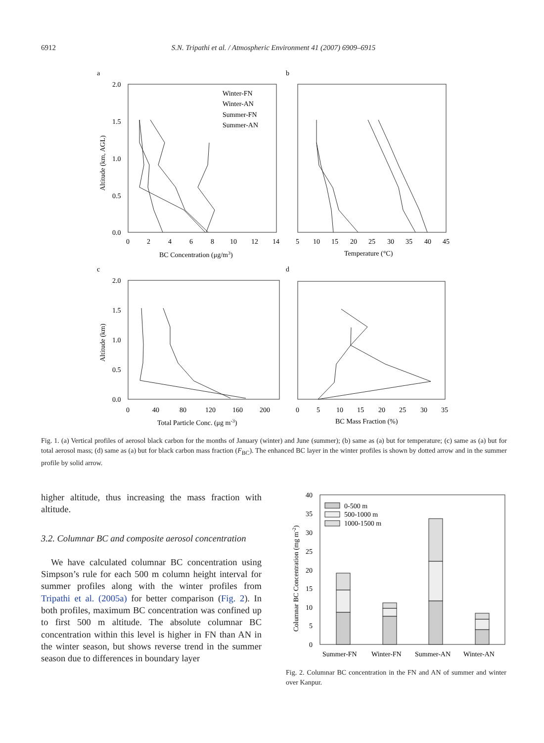6912
S.N. Tripathi et al. / Atmospheric Environment 41 (2007) 6909–6915
a
b
c
d
2.0
1.5
1.0
0.5
0.0
0
2
4
6
8
10
12
14
BC Concentration (μg/m3)
Altitude (km, AGL)
Winter-FN
Winter-AN
Summer-FN
Summer-AN
5
10
15
20
25
30
35
40
45
Temperature (°C)
2.0
1.5
1.0
0.5
0.0
0
40
80
120
160
200
Total Particle Conc. (μg m-3)
Altitude (km)
0
5
10
15
20
25
30
35
BC Mass Fraction (%)
Fig. 1. (a) Vertical profiles of aerosol black carbon for the months of January (winter) and June (summer); (b) same as (a) but for temperature; (c) same as (a) but for total aerosol mass; (d) same as (a) but for black carbon mass fraction (F<sub>BC</sub>). The enhanced BC layer in the winter profiles is shown by dotted arrow and in the summer profile by solid arrow.
higher altitude, thus increasing the mass fraction with altitude.
3.2. Columnar BC and composite aerosol concentration
We have calculated columnar BC concentration using Simpson’s rule for each 500 m column height interval for summer profiles along with the winter profiles from Tripathi et al. (2005a) for better comparison (Fig. 2). In both profiles, maximum BC concentration was confined up to first 500 m altitude. The absolute columnar BC concentration within this level is higher in FN than AN in the winter season, but shows reverse trend in the summer season due to differences in boundary layer
0-500 m
500-1000 m
1000-1500 m
40
35
30
25
20
15
10
5
0
Columnar BC Concentration (mg m-2)
Summer-FN
Winter-FN
Summer-AN
Winter-AN
Fig. 2. Columnar BC concentration in the FN and AN of summer and winter over Kanpur.